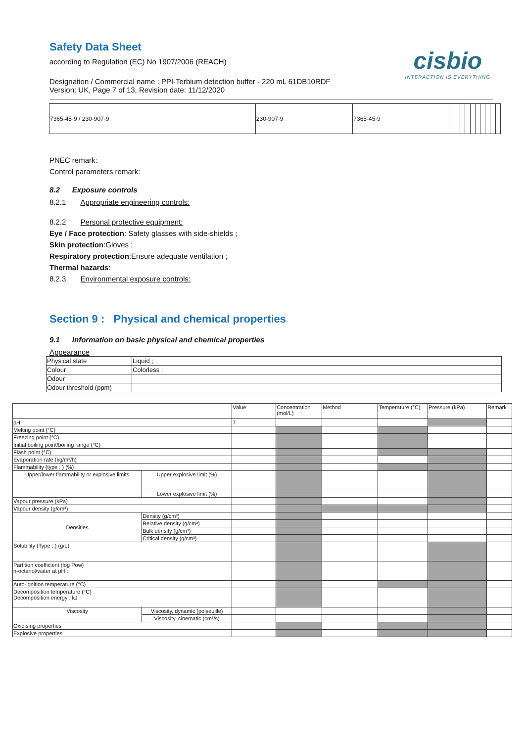Safety Data Sheet
according to Regulation (EC) No 1907/2006 (REACH)
Designation / Commercial name : PPI-Terbium detection buffer - 220 mL 61DB10RDF
Version: UK, Page 7 of 13, Revision date: 11/12/2020
cisbio
INTERACTION IS EVERYTHING
| 7365-45-9 / 230-907-9 | 230-907-9 | 7365-45-9 | | | | | | | | | | |
PNEC remark:
Control parameters remark:
8.2 Exposure controls
8.2.1 Appropriate engineering controls:
8.2.2 Personal protective equipment:
Eye / Face protection: Safety glasses with side-shields ;
Skin protection:Gloves ;
Respiratory protection:Ensure adequate ventilation ;
Thermal hazards:
8.2.3 Environmental exposure controls:
Section 9 : Physical and chemical properties
9.1 Information on basic physical and chemical properties
Appearance
| Physical state | Liquid ; |
| Colour | Colorless ; |
| Odour | |
| Odour threshold (ppm) | |
| | | Value | Concentration (mol/L) | Method | Temperature (°C) | Pressure (kPa) | Remark |
| --- | --- | --- | --- | --- | --- | --- | --- |
| pH | | 7 | | | | | |
| Melting point (°C) | | | | | | | |
| Freezing point (°C) | | | | | | | |
| Initial boiling point/boiling range (°C) | | | | | | | |
| Flash point (°C) | | | | | | | |
| Evaporation rate (kg/m²/h) | | | | | | | |
| Flammability (type : ) (%) | | | | | | | |
| Upper/lower flammability or explosive limits | Upper explosive limit (%) | | | | | | |
| | Lower explosive limit (%) | | | | | | |
| Vapour pressure (kPa) | | | | | | | |
| Vapour density (g/cm³) | | | | | | | |
| Densities | Density (g/cm³) | | | | | | |
| | Relative density (g/cm³) | | | | | | |
| | Bulk density (g/cm³) | | | | | | |
| | Critical density (g/cm³) | | | | | | |
| Solubility (Type : ) (g/L) | | | | | | | |
| Partition coefficient (log Pow) n-octanol/water at pH : | | | | | | | |
| Auto-ignition temperature (°C) | | | | | | | |
| Decomposition temperature (°C) Decomposition energy : kJ | | | | | | | |
| Viscosity | Viscosity, dynamic (poiseuille) | | | | | | |
| | Viscosity, cinematic (cm³/s) | | | | | | |
| Oxidising properties | | | | | | | |
| Explosive properties | | | | | | | |